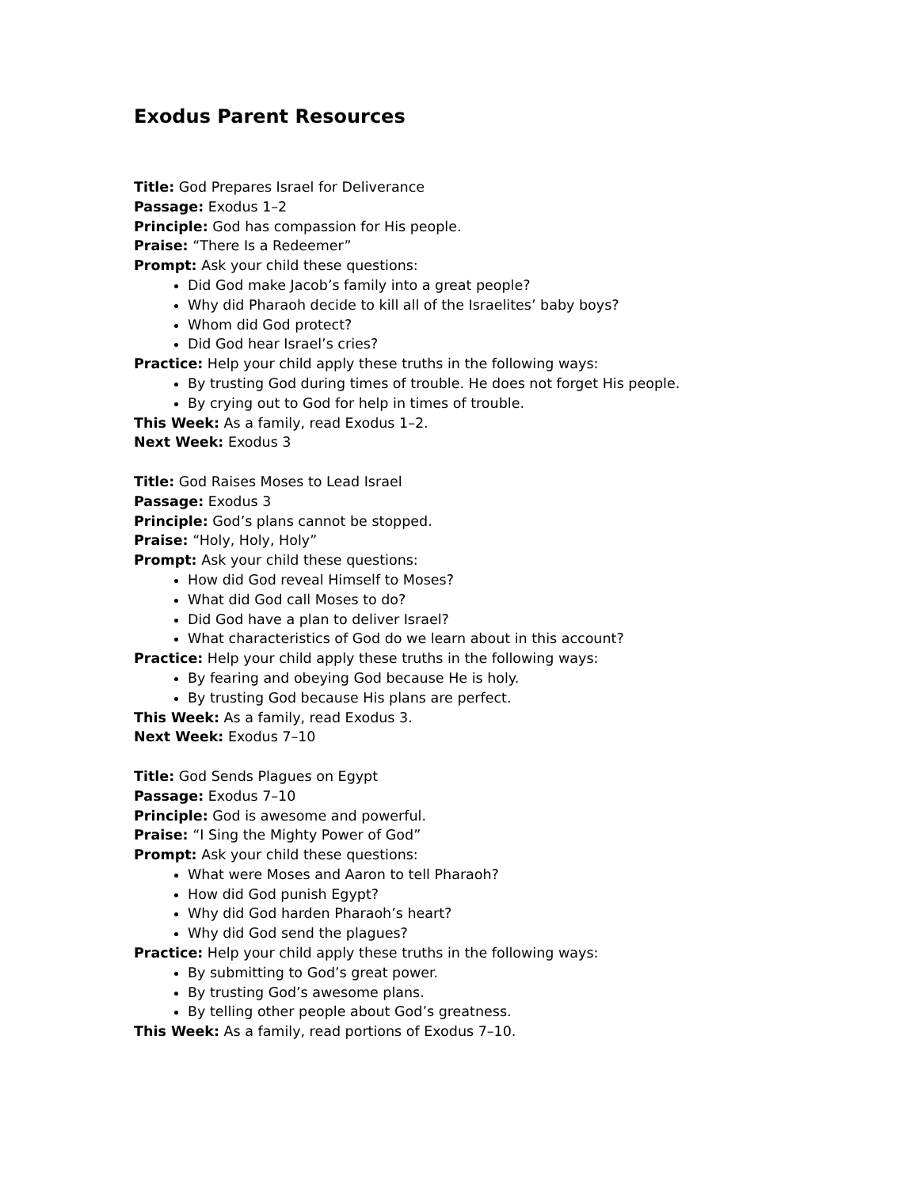Exodus Parent Resources
Title: God Prepares Israel for Deliverance
Passage: Exodus 1–2
Principle: God has compassion for His people.
Praise: “There Is a Redeemer”
Prompt: Ask your child these questions:
Did God make Jacob’s family into a great people?
Why did Pharaoh decide to kill all of the Israelites’ baby boys?
Whom did God protect?
Did God hear Israel’s cries?
Practice: Help your child apply these truths in the following ways:
By trusting God during times of trouble. He does not forget His people.
By crying out to God for help in times of trouble.
This Week: As a family, read Exodus 1–2.
Next Week: Exodus 3
Title: God Raises Moses to Lead Israel
Passage: Exodus 3
Principle: God’s plans cannot be stopped.
Praise: “Holy, Holy, Holy”
Prompt: Ask your child these questions:
How did God reveal Himself to Moses?
What did God call Moses to do?
Did God have a plan to deliver Israel?
What characteristics of God do we learn about in this account?
Practice: Help your child apply these truths in the following ways:
By fearing and obeying God because He is holy.
By trusting God because His plans are perfect.
This Week: As a family, read Exodus 3.
Next Week: Exodus 7–10
Title: God Sends Plagues on Egypt
Passage: Exodus 7–10
Principle: God is awesome and powerful.
Praise: “I Sing the Mighty Power of God”
Prompt: Ask your child these questions:
What were Moses and Aaron to tell Pharaoh?
How did God punish Egypt?
Why did God harden Pharaoh’s heart?
Why did God send the plagues?
Practice: Help your child apply these truths in the following ways:
By submitting to God’s great power.
By trusting God’s awesome plans.
By telling other people about God’s greatness.
This Week: As a family, read portions of Exodus 7–10.